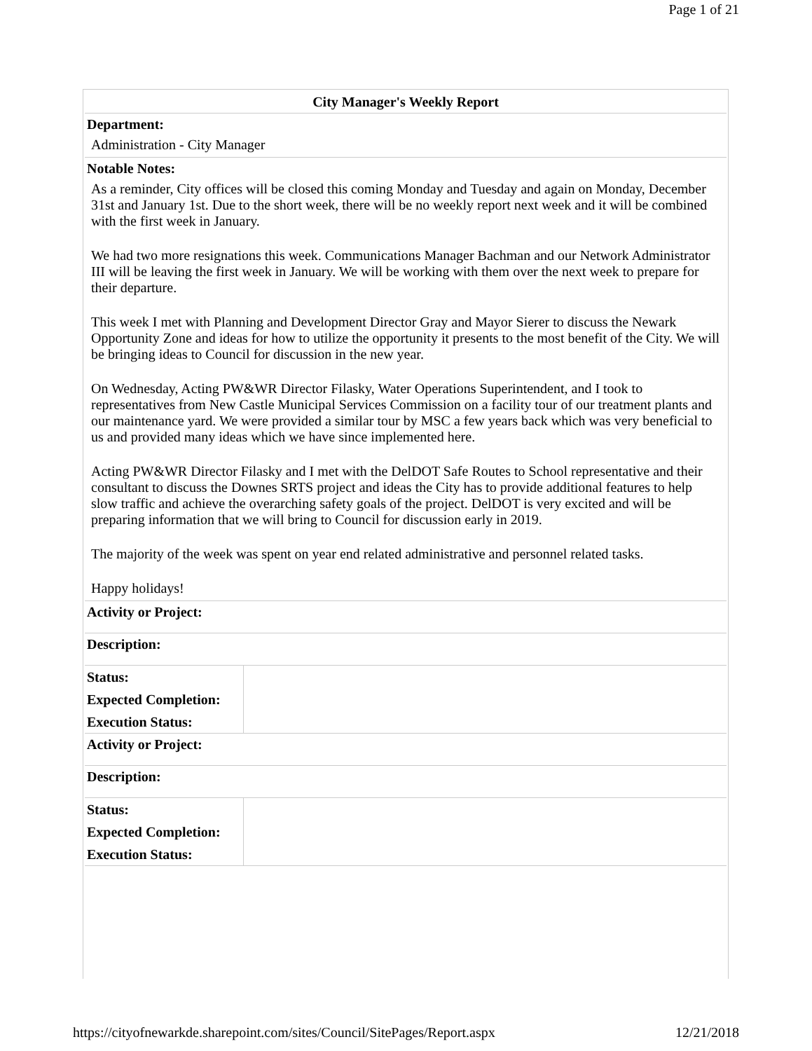Page 1 of 21
City Manager's Weekly Report
Department:
Administration - City Manager
Notable Notes:
As a reminder, City offices will be closed this coming Monday and Tuesday and again on Monday, December 31st and January 1st. Due to the short week, there will be no weekly report next week and it will be combined with the first week in January.
We had two more resignations this week. Communications Manager Bachman and our Network Administrator III will be leaving the first week in January. We will be working with them over the next week to prepare for their departure.
This week I met with Planning and Development Director Gray and Mayor Sierer to discuss the Newark Opportunity Zone and ideas for how to utilize the opportunity it presents to the most benefit of the City. We will be bringing ideas to Council for discussion in the new year.
On Wednesday, Acting PW&WR Director Filasky, Water Operations Superintendent, and I took to representatives from New Castle Municipal Services Commission on a facility tour of our treatment plants and our maintenance yard. We were provided a similar tour by MSC a few years back which was very beneficial to us and provided many ideas which we have since implemented here.
Acting PW&WR Director Filasky and I met with the DelDOT Safe Routes to School representative and their consultant to discuss the Downes SRTS project and ideas the City has to provide additional features to help slow traffic and achieve the overarching safety goals of the project. DelDOT is very excited and will be preparing information that we will bring to Council for discussion early in 2019.
The majority of the week was spent on year end related administrative and personnel related tasks.
Happy holidays!
Activity or Project:
Description:
| Status: | |
| Expected Completion: | |
| Execution Status: | |
Activity or Project:
Description:
| Status: | |
| Expected Completion: | |
| Execution Status: | |
https://cityofnewarkde.sharepoint.com/sites/Council/SitePages/Report.aspx 12/21/2018